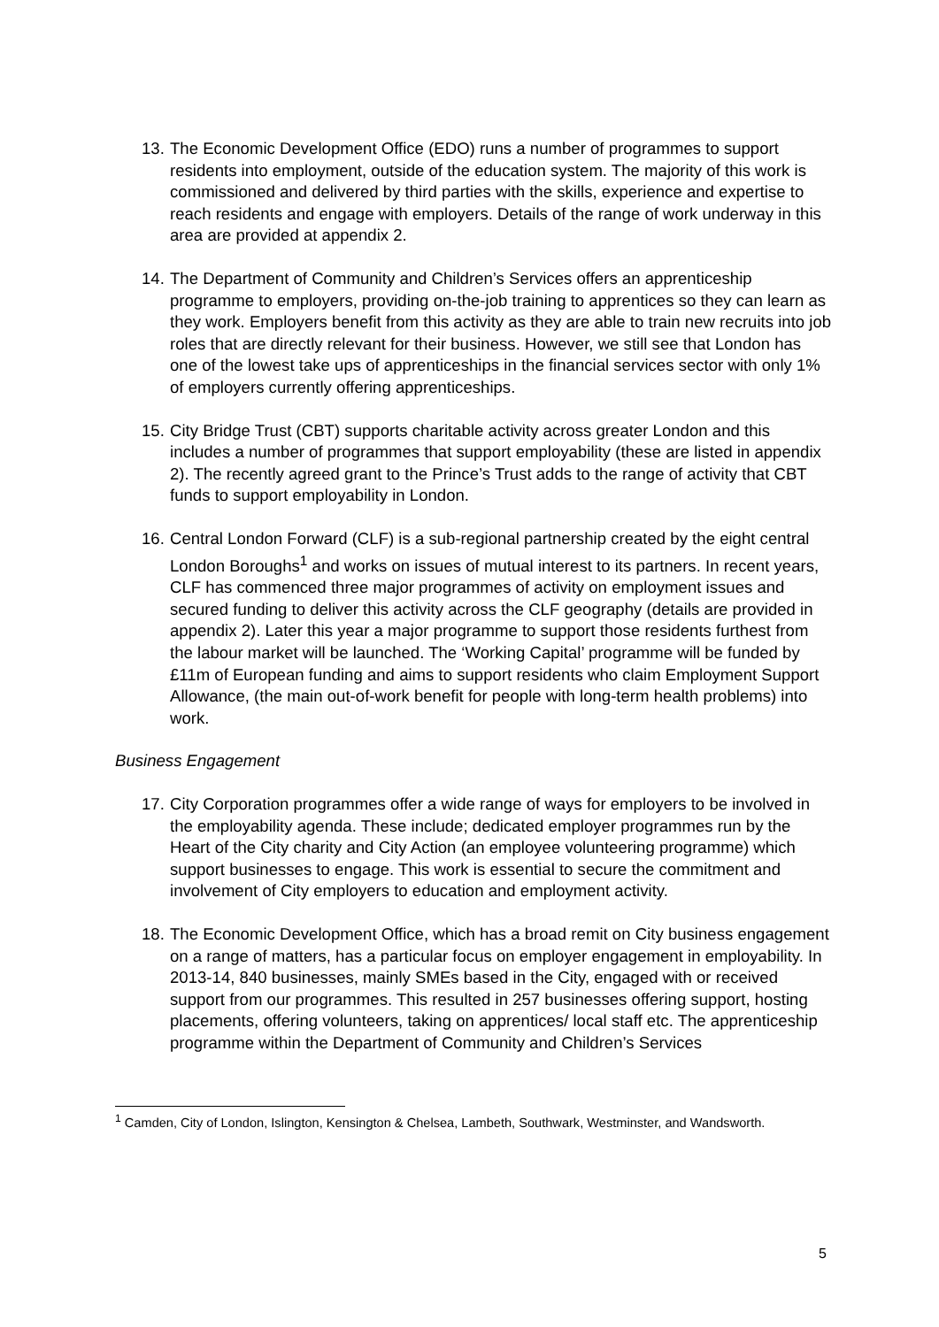13. The Economic Development Office (EDO) runs a number of programmes to support residents into employment, outside of the education system. The majority of this work is commissioned and delivered by third parties with the skills, experience and expertise to reach residents and engage with employers. Details of the range of work underway in this area are provided at appendix 2.
14. The Department of Community and Children’s Services offers an apprenticeship programme to employers, providing on-the-job training to apprentices so they can learn as they work. Employers benefit from this activity as they are able to train new recruits into job roles that are directly relevant for their business. However, we still see that London has one of the lowest take ups of apprenticeships in the financial services sector with only 1% of employers currently offering apprenticeships.
15. City Bridge Trust (CBT) supports charitable activity across greater London and this includes a number of programmes that support employability (these are listed in appendix 2). The recently agreed grant to the Prince’s Trust adds to the range of activity that CBT funds to support employability in London.
16. Central London Forward (CLF) is a sub-regional partnership created by the eight central London Boroughs<sup>1</sup> and works on issues of mutual interest to its partners. In recent years, CLF has commenced three major programmes of activity on employment issues and secured funding to deliver this activity across the CLF geography (details are provided in appendix 2). Later this year a major programme to support those residents furthest from the labour market will be launched. The ‘Working Capital’ programme will be funded by £11m of European funding and aims to support residents who claim Employment Support Allowance, (the main out-of-work benefit for people with long-term health problems) into work.
Business Engagement
17. City Corporation programmes offer a wide range of ways for employers to be involved in the employability agenda. These include; dedicated employer programmes run by the Heart of the City charity and City Action (an employee volunteering programme) which support businesses to engage. This work is essential to secure the commitment and involvement of City employers to education and employment activity.
18. The Economic Development Office, which has a broad remit on City business engagement on a range of matters, has a particular focus on employer engagement in employability. In 2013-14, 840 businesses, mainly SMEs based in the City, engaged with or received support from our programmes. This resulted in 257 businesses offering support, hosting placements, offering volunteers, taking on apprentices/ local staff etc. The apprenticeship programme within the Department of Community and Children’s Services
<sup>1</sup> Camden, City of London, Islington, Kensington & Chelsea, Lambeth, Southwark, Westminster, and Wandsworth.
5